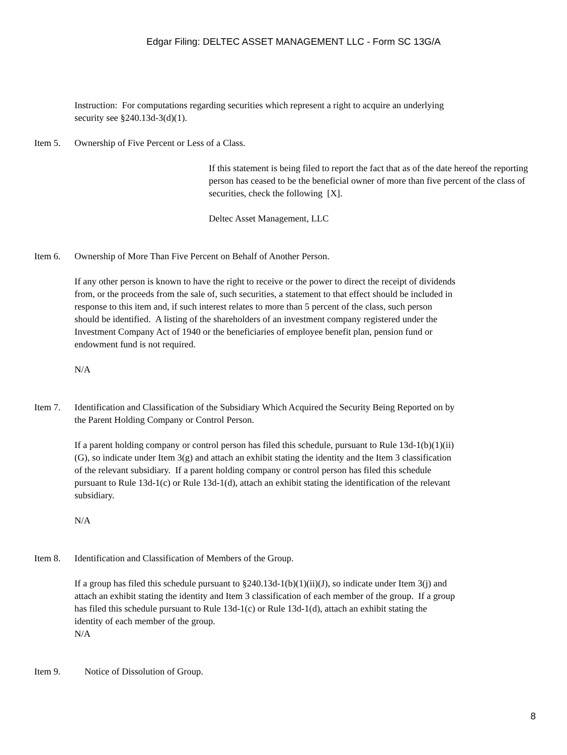Edgar Filing: DELTEC ASSET MANAGEMENT LLC - Form SC 13G/A
Instruction: For computations regarding securities which represent a right to acquire an underlying security see §240.13d-3(d)(1).
Item 5. Ownership of Five Percent or Less of a Class.
If this statement is being filed to report the fact that as of the date hereof the reporting person has ceased to be the beneficial owner of more than five percent of the class of securities, check the following [X].
Deltec Asset Management, LLC
Item 6. Ownership of More Than Five Percent on Behalf of Another Person.
If any other person is known to have the right to receive or the power to direct the receipt of dividends from, or the proceeds from the sale of, such securities, a statement to that effect should be included in response to this item and, if such interest relates to more than 5 percent of the class, such person should be identified. A listing of the shareholders of an investment company registered under the Investment Company Act of 1940 or the beneficiaries of employee benefit plan, pension fund or endowment fund is not required.
N/A
Item 7. Identification and Classification of the Subsidiary Which Acquired the Security Being Reported on by the Parent Holding Company or Control Person.
If a parent holding company or control person has filed this schedule, pursuant to Rule 13d-1(b)(1)(ii)(G), so indicate under Item 3(g) and attach an exhibit stating the identity and the Item 3 classification of the relevant subsidiary. If a parent holding company or control person has filed this schedule pursuant to Rule 13d-1(c) or Rule 13d-1(d), attach an exhibit stating the identification of the relevant subsidiary.
N/A
Item 8. Identification and Classification of Members of the Group.
If a group has filed this schedule pursuant to §240.13d-1(b)(1)(ii)(J), so indicate under Item 3(j) and attach an exhibit stating the identity and Item 3 classification of each member of the group. If a group has filed this schedule pursuant to Rule 13d-1(c) or Rule 13d-1(d), attach an exhibit stating the identity of each member of the group.
N/A
Item 9. Notice of Dissolution of Group.
8